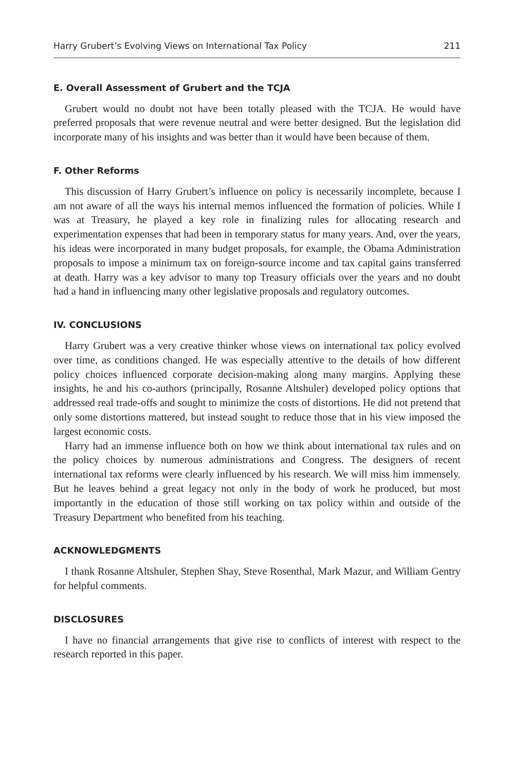Harry Grubert’s Evolving Views on International Tax Policy 211
E. Overall Assessment of Grubert and the TCJA
Grubert would no doubt not have been totally pleased with the TCJA. He would have preferred proposals that were revenue neutral and were better designed. But the legislation did incorporate many of his insights and was better than it would have been because of them.
F. Other Reforms
This discussion of Harry Grubert’s influence on policy is necessarily incomplete, because I am not aware of all the ways his internal memos influenced the formation of policies. While I was at Treasury, he played a key role in finalizing rules for allocating research and experimentation expenses that had been in temporary status for many years. And, over the years, his ideas were incorporated in many budget proposals, for example, the Obama Administration proposals to impose a minimum tax on foreign-source income and tax capital gains transferred at death. Harry was a key advisor to many top Treasury officials over the years and no doubt had a hand in influencing many other legislative proposals and regulatory outcomes.
IV. CONCLUSIONS
Harry Grubert was a very creative thinker whose views on international tax policy evolved over time, as conditions changed. He was especially attentive to the details of how different policy choices influenced corporate decision-making along many margins. Applying these insights, he and his co-authors (principally, Rosanne Altshuler) developed policy options that addressed real trade-offs and sought to minimize the costs of distortions. He did not pretend that only some distortions mattered, but instead sought to reduce those that in his view imposed the largest economic costs.
Harry had an immense influence both on how we think about international tax rules and on the policy choices by numerous administrations and Congress. The designers of recent international tax reforms were clearly influenced by his research. We will miss him immensely. But he leaves behind a great legacy not only in the body of work he produced, but most importantly in the education of those still working on tax policy within and outside of the Treasury Department who benefited from his teaching.
ACKNOWLEDGMENTS
I thank Rosanne Altshuler, Stephen Shay, Steve Rosenthal, Mark Mazur, and William Gentry for helpful comments.
DISCLOSURES
I have no financial arrangements that give rise to conflicts of interest with respect to the research reported in this paper.